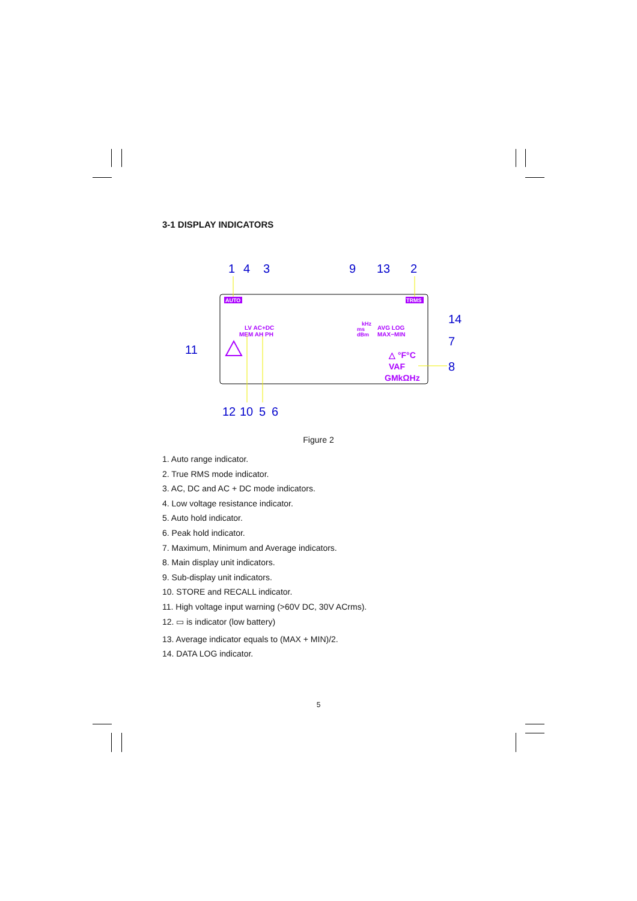3-1 DISPLAY INDICATORS
1
4
3
9
13
2
14
7
8
11
12
10
5
6
AUTO
TRMS
LV AC+DC
MEM AH PH
kHz
ms
dBm
AVG LOG
MAX−MIN
△ °F°C
VAF
GMkΩHz
Figure 2
1. Auto range indicator.
2. True RMS mode indicator.
3. AC, DC and AC + DC mode indicators.
4. Low voltage resistance indicator.
5. Auto hold indicator.
6. Peak hold indicator.
7. Maximum, Minimum and Average indicators.
8. Main display unit indicators.
9. Sub-display unit indicators.
10. STORE and RECALL indicator.
11. High voltage input warning (>60V DC, 30V ACrms).
12. ▭ is indicator (low battery)
13. Average indicator equals to (MAX + MIN)/2.
14. DATA LOG indicator.
5